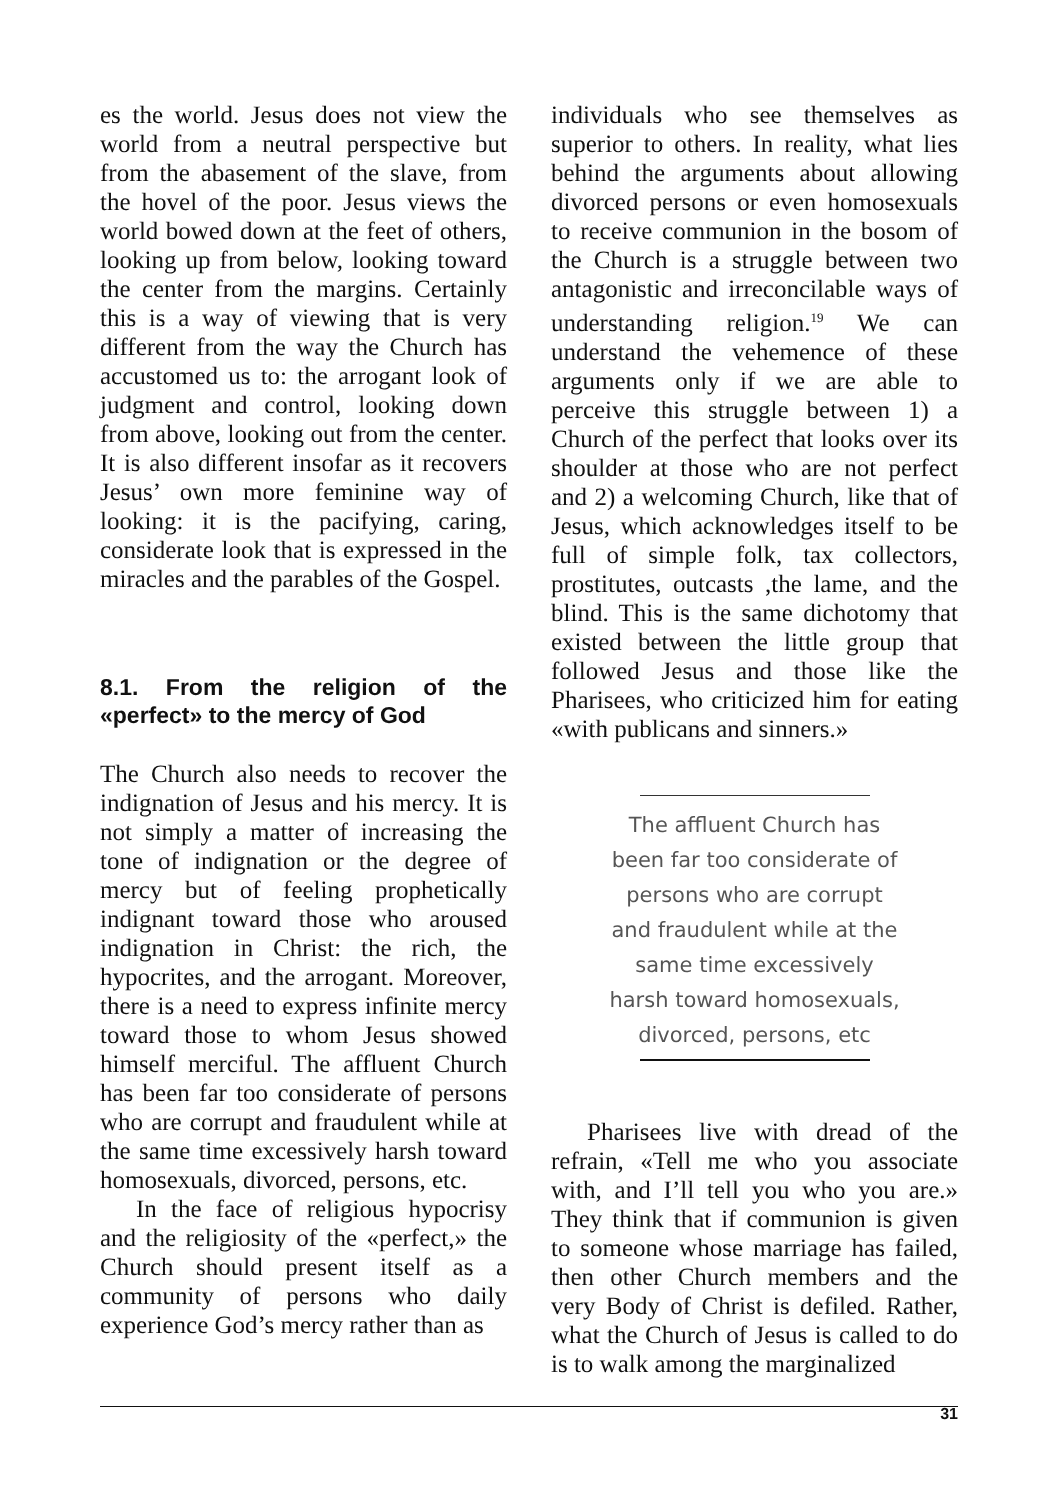es the world. Jesus does not view the world from a neutral perspective but from the abasement of the slave, from the hovel of the poor. Jesus views the world bowed down at the feet of others, looking up from below, looking toward the center from the margins. Certainly this is a way of viewing that is very different from the way the Church has accustomed us to: the arrogant look of judgment and control, looking down from above, looking out from the center. It is also different insofar as it recovers Jesus’ own more feminine way of looking: it is the pacifying, caring, considerate look that is expressed in the miracles and the parables of the Gospel.
8.1. From the religion of the «perfect» to the mercy of God
The Church also needs to recover the indignation of Jesus and his mercy. It is not simply a matter of increasing the tone of indignation or the degree of mercy but of feeling prophetically indignant toward those who aroused indignation in Christ: the rich, the hypocrites, and the arrogant. Moreover, there is a need to express infinite mercy toward those to whom Jesus showed himself merciful. The affluent Church has been far too considerate of persons who are corrupt and fraudulent while at the same time excessively harsh toward homosexuals, divorced, persons, etc.
In the face of religious hypocrisy and the religiosity of the «perfect,» the Church should present itself as a community of persons who daily experience God’s mercy rather than as
individuals who see themselves as superior to others. In reality, what lies behind the arguments about allowing divorced persons or even homosexuals to receive communion in the bosom of the Church is a struggle between two antagonistic and irreconcilable ways of understanding religion.<sup>19</sup> We can understand the vehemence of these arguments only if we are able to perceive this struggle between 1) a Church of the perfect that looks over its shoulder at those who are not perfect and 2) a welcoming Church, like that of Jesus, which acknowledges itself to be full of simple folk, tax collectors, prostitutes, outcasts ,the lame, and the blind. This is the same dichotomy that existed between the little group that followed Jesus and those like the Pharisees, who criticized him for eating «with publicans and sinners.»
The affluent Church has been far too considerate of persons who are corrupt and fraudulent while at the same time excessively harsh toward homosexuals, divorced, persons, etc
Pharisees live with dread of the refrain, «Tell me who you associate with, and I’ll tell you who you are.» They think that if communion is given to someone whose marriage has failed, then other Church members and the very Body of Christ is defiled. Rather, what the Church of Jesus is called to do is to walk among the marginalized
31